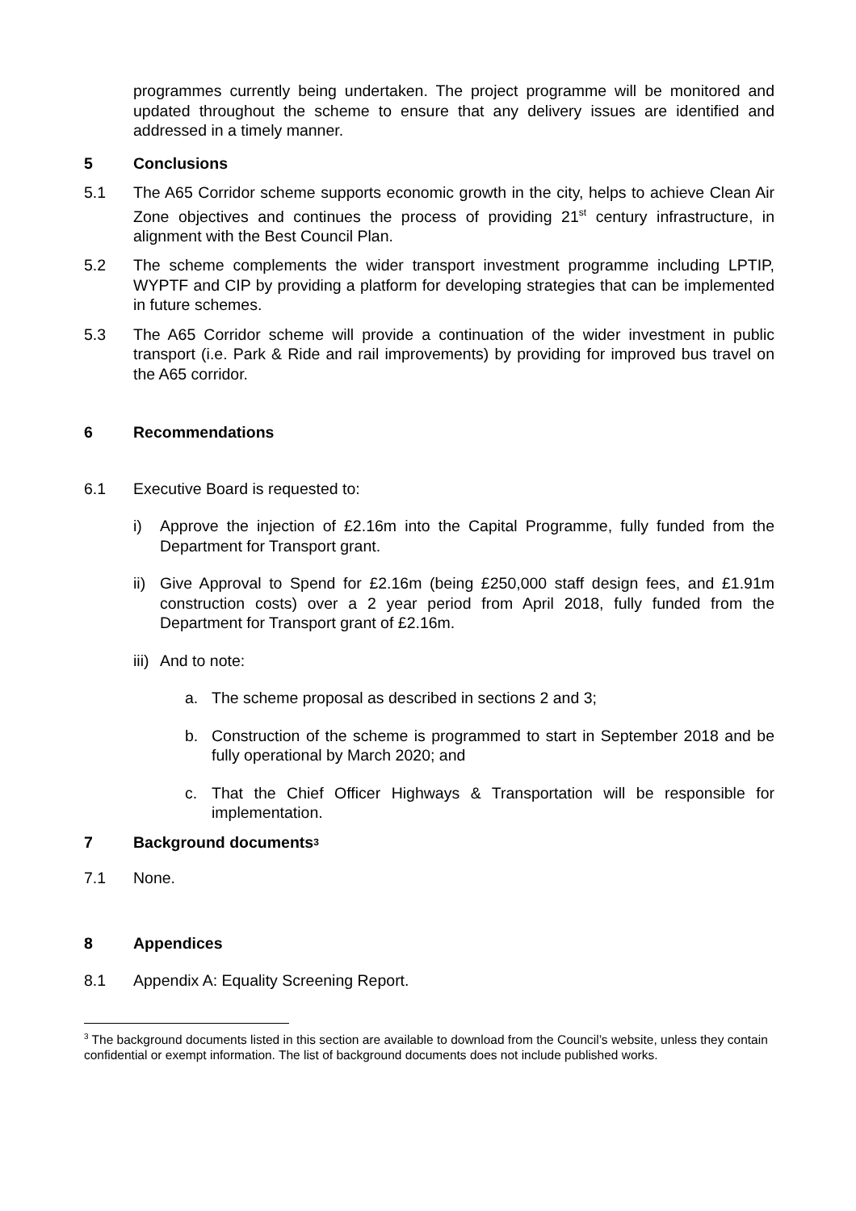programmes currently being undertaken. The project programme will be monitored and updated throughout the scheme to ensure that any delivery issues are identified and addressed in a timely manner.
5 Conclusions
5.1 The A65 Corridor scheme supports economic growth in the city, helps to achieve Clean Air Zone objectives and continues the process of providing 21<sup>st</sup> century infrastructure, in alignment with the Best Council Plan.
5.2 The scheme complements the wider transport investment programme including LPTIP, WYPTF and CIP by providing a platform for developing strategies that can be implemented in future schemes.
5.3 The A65 Corridor scheme will provide a continuation of the wider investment in public transport (i.e. Park & Ride and rail improvements) by providing for improved bus travel on the A65 corridor.
6 Recommendations
6.1 Executive Board is requested to:
i) Approve the injection of £2.16m into the Capital Programme, fully funded from the Department for Transport grant.
ii) Give Approval to Spend for £2.16m (being £250,000 staff design fees, and £1.91m construction costs) over a 2 year period from April 2018, fully funded from the Department for Transport grant of £2.16m.
iii) And to note:
a. The scheme proposal as described in sections 2 and 3;
b. Construction of the scheme is programmed to start in September 2018 and be fully operational by March 2020; and
c. That the Chief Officer Highways & Transportation will be responsible for implementation.
7 Background documents<sup>3</sup>
7.1 None.
8 Appendices
8.1 Appendix A: Equality Screening Report.
<sup>3</sup> The background documents listed in this section are available to download from the Council’s website, unless they contain confidential or exempt information. The list of background documents does not include published works.